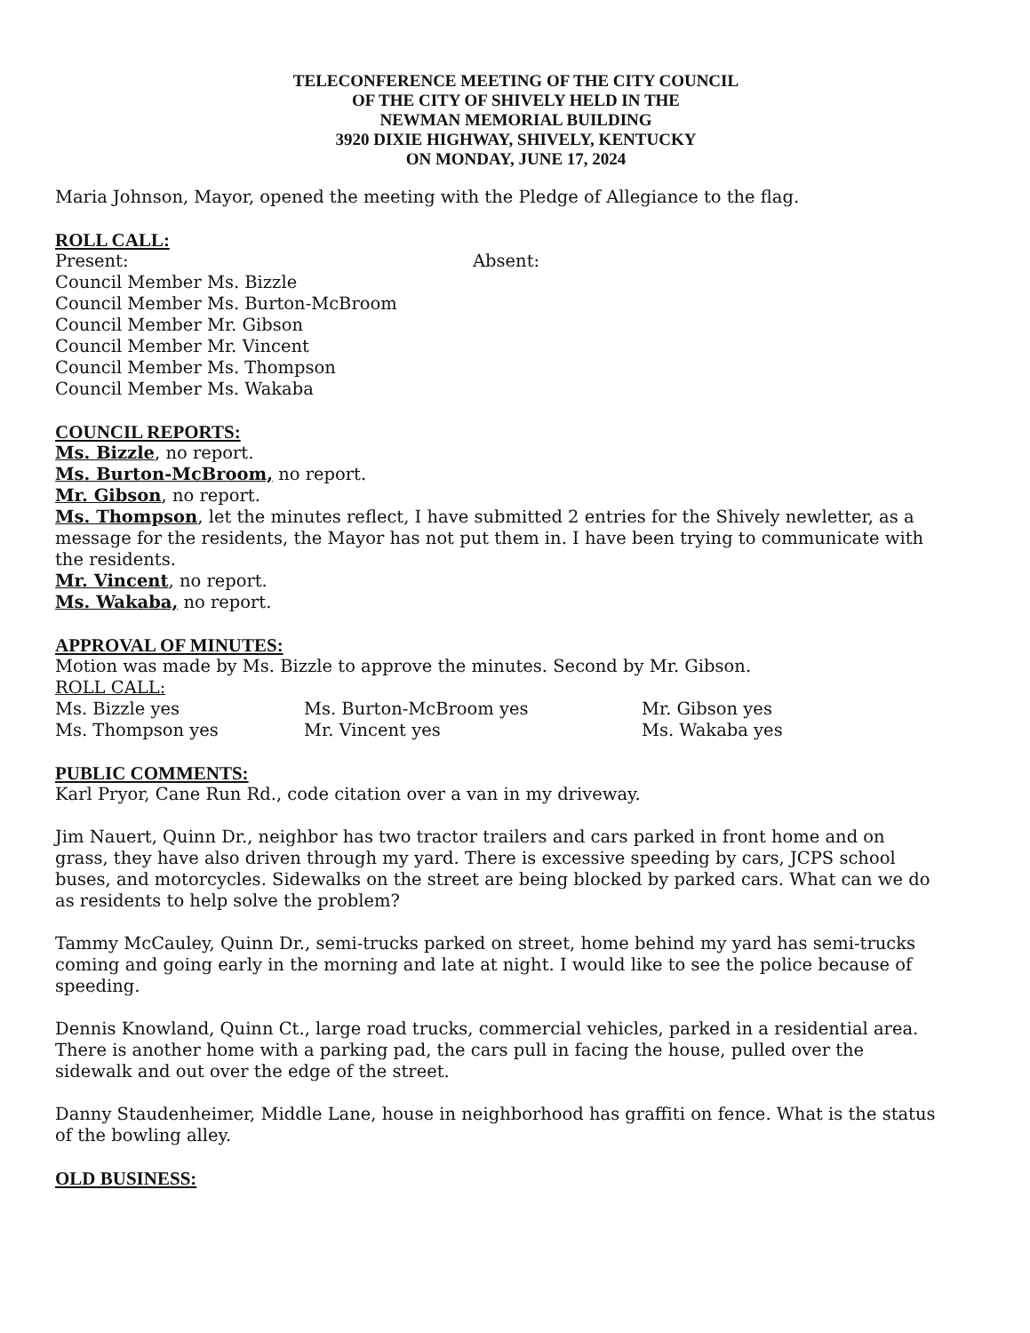TELECONFERENCE MEETING OF THE CITY COUNCIL
OF THE CITY OF SHIVELY HELD IN THE
NEWMAN MEMORIAL BUILDING
3920 DIXIE HIGHWAY, SHIVELY, KENTUCKY
ON MONDAY, JUNE 17, 2024
Maria Johnson, Mayor, opened the meeting with the Pledge of Allegiance to the flag.
ROLL CALL:
Present:
Council Member Ms. Bizzle
Council Member Ms. Burton-McBroom
Council Member Mr. Gibson
Council Member Mr. Vincent
Council Member Ms. Thompson
Council Member Ms. Wakaba
Absent:
COUNCIL REPORTS:
Ms. Bizzle, no report.
Ms. Burton-McBroom, no report.
Mr. Gibson, no report.
Ms. Thompson, let the minutes reflect, I have submitted 2 entries for the Shively newletter, as a message for the residents, the Mayor has not put them in. I have been trying to communicate with the residents.
Mr. Vincent, no report.
Ms. Wakaba, no report.
APPROVAL OF MINUTES:
Motion was made by Ms. Bizzle to approve the minutes. Second by Mr. Gibson.
ROLL CALL:
Ms. Bizzle yes Ms. Burton-McBroom yes Mr. Gibson yes Ms. Thompson yes Mr. Vincent yes Ms. Wakaba yes
PUBLIC COMMENTS:
Karl Pryor, Cane Run Rd., code citation over a van in my driveway.
Jim Nauert, Quinn Dr., neighbor has two tractor trailers and cars parked in front home and on grass, they have also driven through my yard. There is excessive speeding by cars, JCPS school buses, and motorcycles. Sidewalks on the street are being blocked by parked cars. What can we do as residents to help solve the problem?
Tammy McCauley, Quinn Dr., semi-trucks parked on street, home behind my yard has semi-trucks coming and going early in the morning and late at night. I would like to see the police because of speeding.
Dennis Knowland, Quinn Ct., large road trucks, commercial vehicles, parked in a residential area. There is another home with a parking pad, the cars pull in facing the house, pulled over the sidewalk and out over the edge of the street.
Danny Staudenheimer, Middle Lane, house in neighborhood has graffiti on fence. What is the status of the bowling alley.
OLD BUSINESS: